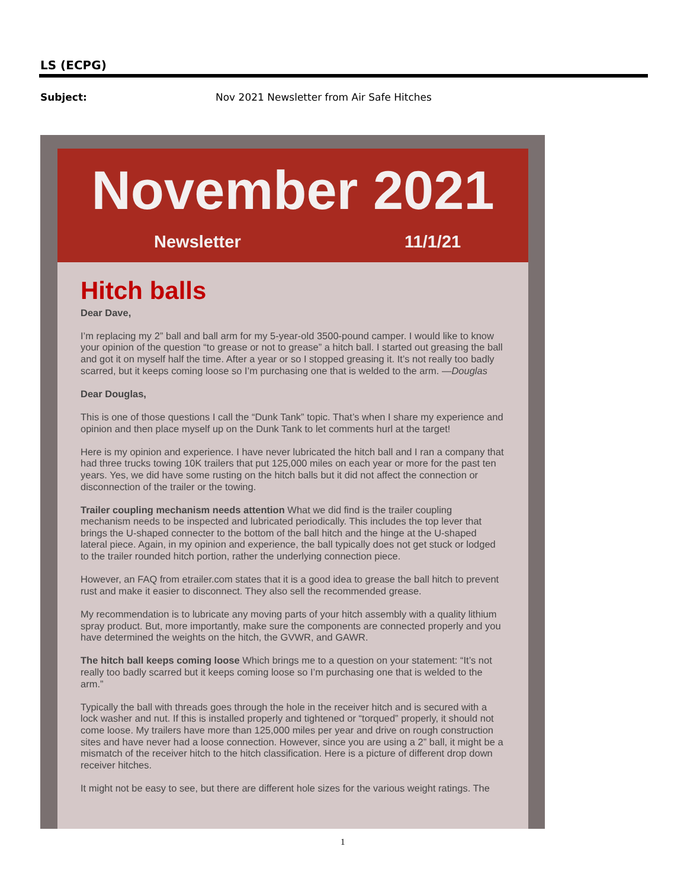LS (ECPG)
Subject: Nov 2021 Newsletter from Air Safe Hitches
November 2021
Newsletter 11/1/21
Hitch balls
Dear Dave,
I’m replacing my 2” ball and ball arm for my 5-year-old 3500-pound camper. I would like to know your opinion of the question “to grease or not to grease” a hitch ball. I started out greasing the ball and got it on myself half the time. After a year or so I stopped greasing it. It’s not really too badly scarred, but it keeps coming loose so I’m purchasing one that is welded to the arm. —Douglas
Dear Douglas,
This is one of those questions I call the “Dunk Tank” topic. That’s when I share my experience and opinion and then place myself up on the Dunk Tank to let comments hurl at the target!
Here is my opinion and experience. I have never lubricated the hitch ball and I ran a company that had three trucks towing 10K trailers that put 125,000 miles on each year or more for the past ten years. Yes, we did have some rusting on the hitch balls but it did not affect the connection or disconnection of the trailer or the towing.
Trailer coupling mechanism needs attention What we did find is the trailer coupling mechanism needs to be inspected and lubricated periodically. This includes the top lever that brings the U-shaped connecter to the bottom of the ball hitch and the hinge at the U-shaped lateral piece. Again, in my opinion and experience, the ball typically does not get stuck or lodged to the trailer rounded hitch portion, rather the underlying connection piece.
However, an FAQ from etrailer.com states that it is a good idea to grease the ball hitch to prevent rust and make it easier to disconnect. They also sell the recommended grease.
My recommendation is to lubricate any moving parts of your hitch assembly with a quality lithium spray product. But, more importantly, make sure the components are connected properly and you have determined the weights on the hitch, the GVWR, and GAWR.
The hitch ball keeps coming loose Which brings me to a question on your statement: “It’s not really too badly scarred but it keeps coming loose so I’m purchasing one that is welded to the arm.”
Typically the ball with threads goes through the hole in the receiver hitch and is secured with a lock washer and nut. If this is installed properly and tightened or “torqued” properly, it should not come loose. My trailers have more than 125,000 miles per year and drive on rough construction sites and have never had a loose connection. However, since you are using a 2” ball, it might be a mismatch of the receiver hitch to the hitch classification. Here is a picture of different drop down receiver hitches.
It might not be easy to see, but there are different hole sizes for the various weight ratings. The
1